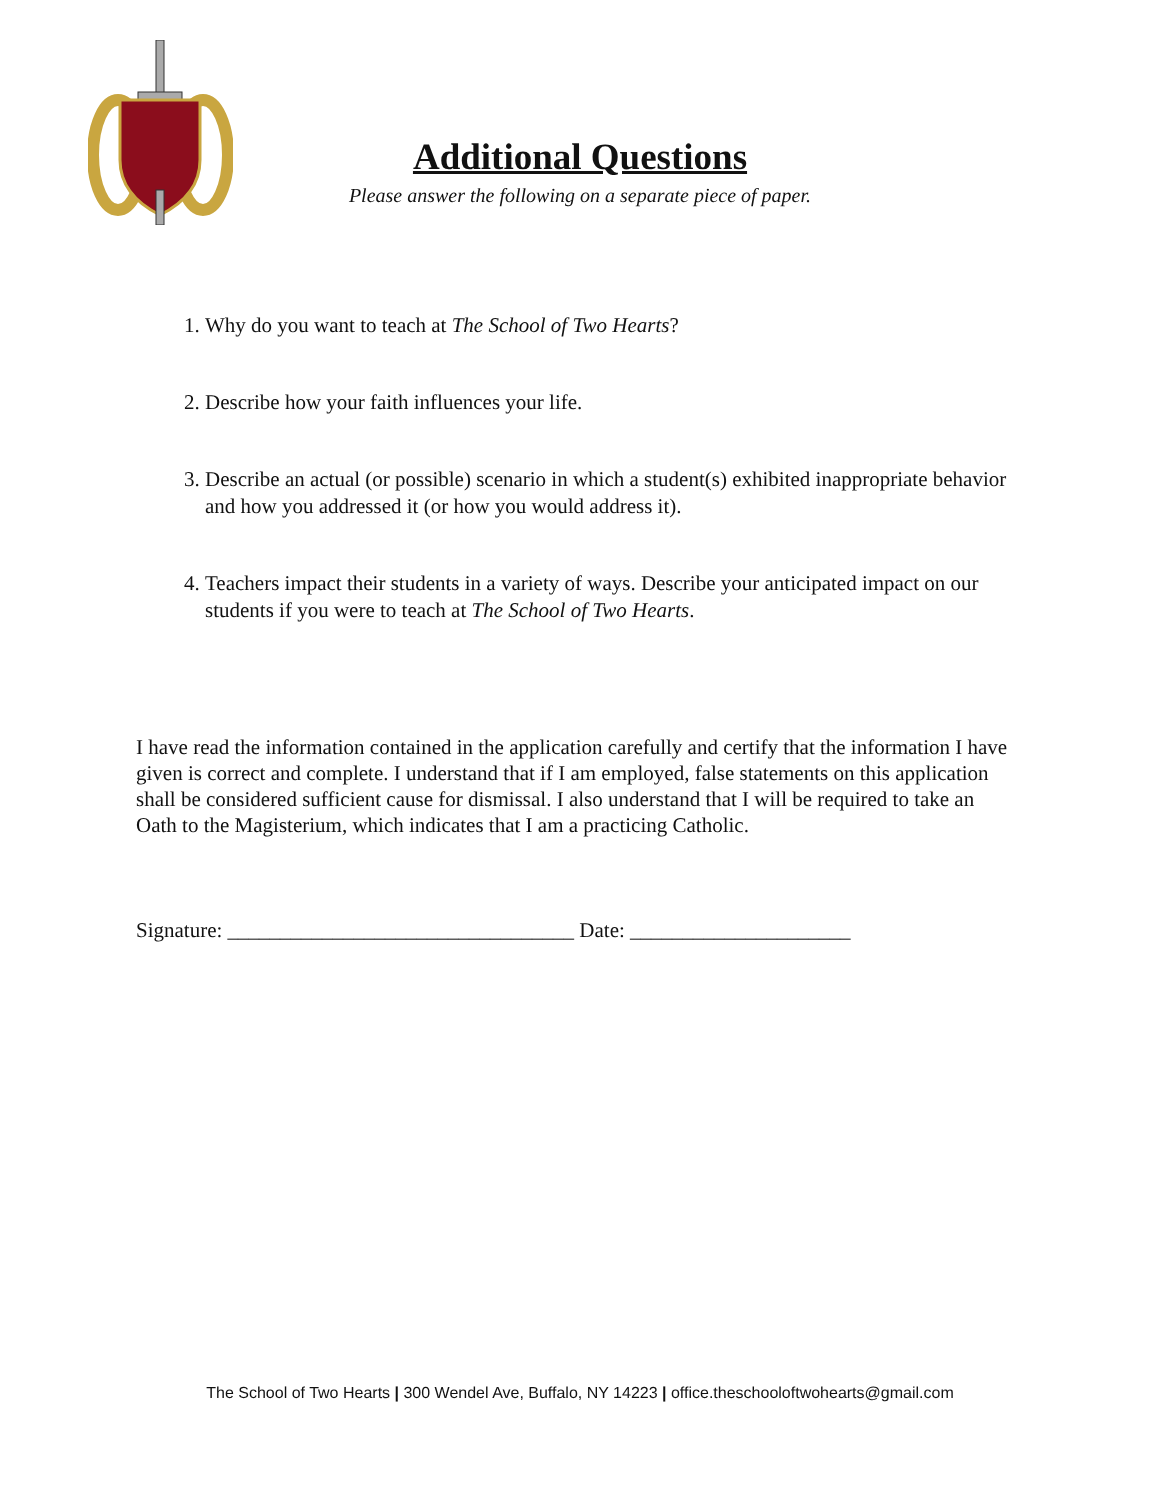Additional Questions
Please answer the following on a separate piece of paper.
1. Why do you want to teach at The School of Two Hearts?
2. Describe how your faith influences your life.
3. Describe an actual (or possible) scenario in which a student(s) exhibited inappropriate behavior and how you addressed it (or how you would address it).
4. Teachers impact their students in a variety of ways. Describe your anticipated impact on our students if you were to teach at The School of Two Hearts.
I have read the information contained in the application carefully and certify that the information I have given is correct and complete. I understand that if I am employed, false statements on this application shall be considered sufficient cause for dismissal. I also understand that I will be required to take an Oath to the Magisterium, which indicates that I am a practicing Catholic.
Signature: _________________________________ Date: _____________________
The School of Two Hearts | 300 Wendel Ave, Buffalo, NY 14223 | office.theschooloftwohearts@gmail.com